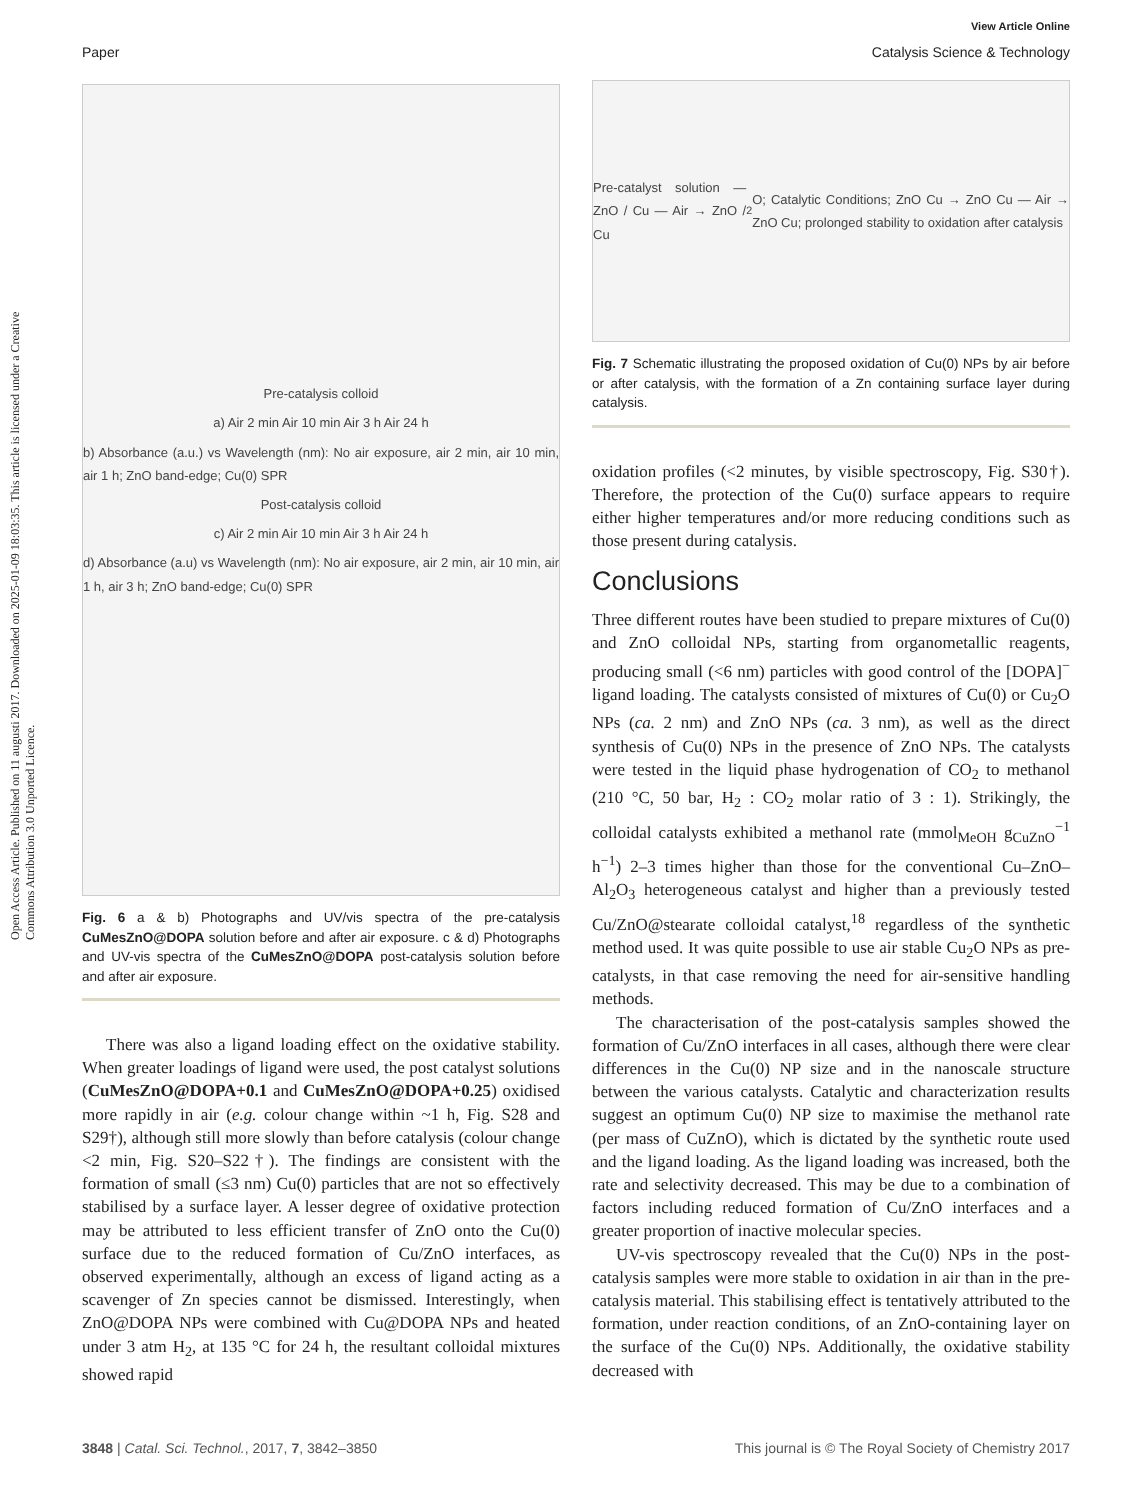Open Access Article. Published on 11 augusti 2017. Downloaded on 2025-01-09 18:03:35. This article is licensed under a Creative Commons Attribution 3.0 Unported Licence.
View Article Online
Paper Catalysis Science & Technology
Pre-catalysis colloid
a) Air 2 min Air 10 min Air 3 h Air 24 h
b) Absorbance (a.u.) vs Wavelength (nm): No air exposure, air 2 min, air 10 min, air 1 h; ZnO band-edge; Cu(0) SPR
Post-catalysis colloid
c) Air 2 min Air 10 min Air 3 h Air 24 h
d) Absorbance (a.u) vs Wavelength (nm): No air exposure, air 2 min, air 10 min, air 1 h, air 3 h; ZnO band-edge; Cu(0) SPR
Fig. 6 a & b) Photographs and UV/vis spectra of the pre-catalysis CuMesZnO@DOPA solution before and after air exposure. c & d) Photographs and UV-vis spectra of the CuMesZnO@DOPA post-catalysis solution before and after air exposure.
There was also a ligand loading effect on the oxidative stability. When greater loadings of ligand were used, the post catalyst solutions (CuMesZnO@DOPA+0.1 and CuMesZnO@DOPA+0.25) oxidised more rapidly in air (e.g. colour change within ~1 h, Fig. S28 and S29†), although still more slowly than before catalysis (colour change <2 min, Fig. S20–S22†). The findings are consistent with the formation of small (≤3 nm) Cu(0) particles that are not so effectively stabilised by a surface layer. A lesser degree of oxidative protection may be attributed to less efficient transfer of ZnO onto the Cu(0) surface due to the reduced formation of Cu/ZnO interfaces, as observed experimentally, although an excess of ligand acting as a scavenger of Zn species cannot be dismissed. Interestingly, when ZnO@DOPA NPs were combined with Cu@DOPA NPs and heated under 3 atm H<sub>2</sub>, at 135 °C for 24 h, the resultant colloidal mixtures showed rapid
Pre-catalyst solution — ZnO / Cu — Air → ZnO / Cu<sub>2</sub>O; Catalytic Conditions; ZnO Cu → ZnO Cu — Air → ZnO Cu; prolonged stability to oxidation after catalysis
Fig. 7 Schematic illustrating the proposed oxidation of Cu(0) NPs by air before or after catalysis, with the formation of a Zn containing surface layer during catalysis.
oxidation profiles (<2 minutes, by visible spectroscopy, Fig. S30†). Therefore, the protection of the Cu(0) surface appears to require either higher temperatures and/or more reducing conditions such as those present during catalysis.
Conclusions
Three different routes have been studied to prepare mixtures of Cu(0) and ZnO colloidal NPs, starting from organometallic reagents, producing small (<6 nm) particles with good control of the [DOPA]<sup>−</sup> ligand loading. The catalysts consisted of mixtures of Cu(0) or Cu<sub>2</sub>O NPs (ca. 2 nm) and ZnO NPs (ca. 3 nm), as well as the direct synthesis of Cu(0) NPs in the presence of ZnO NPs. The catalysts were tested in the liquid phase hydrogenation of CO<sub>2</sub> to methanol (210 °C, 50 bar, H<sub>2</sub> : CO<sub>2</sub> molar ratio of 3 : 1). Strikingly, the colloidal catalysts exhibited a methanol rate (mmol<sub>MeOH</sub> g<sub>CuZnO</sub><sup>−1</sup> h<sup>−1</sup>) 2–3 times higher than those for the conventional Cu–ZnO–Al<sub>2</sub>O<sub>3</sub> heterogeneous catalyst and higher than a previously tested Cu/ZnO@stearate colloidal catalyst,<sup>18</sup> regardless of the synthetic method used. It was quite possible to use air stable Cu<sub>2</sub>O NPs as pre-catalysts, in that case removing the need for air-sensitive handling methods.
The characterisation of the post-catalysis samples showed the formation of Cu/ZnO interfaces in all cases, although there were clear differences in the Cu(0) NP size and in the nanoscale structure between the various catalysts. Catalytic and characterization results suggest an optimum Cu(0) NP size to maximise the methanol rate (per mass of CuZnO), which is dictated by the synthetic route used and the ligand loading. As the ligand loading was increased, both the rate and selectivity decreased. This may be due to a combination of factors including reduced formation of Cu/ZnO interfaces and a greater proportion of inactive molecular species.
UV-vis spectroscopy revealed that the Cu(0) NPs in the post-catalysis samples were more stable to oxidation in air than in the pre-catalysis material. This stabilising effect is tentatively attributed to the formation, under reaction conditions, of an ZnO-containing layer on the surface of the Cu(0) NPs. Additionally, the oxidative stability decreased with
3848 | Catal. Sci. Technol., 2017, 7, 3842–3850 This journal is © The Royal Society of Chemistry 2017